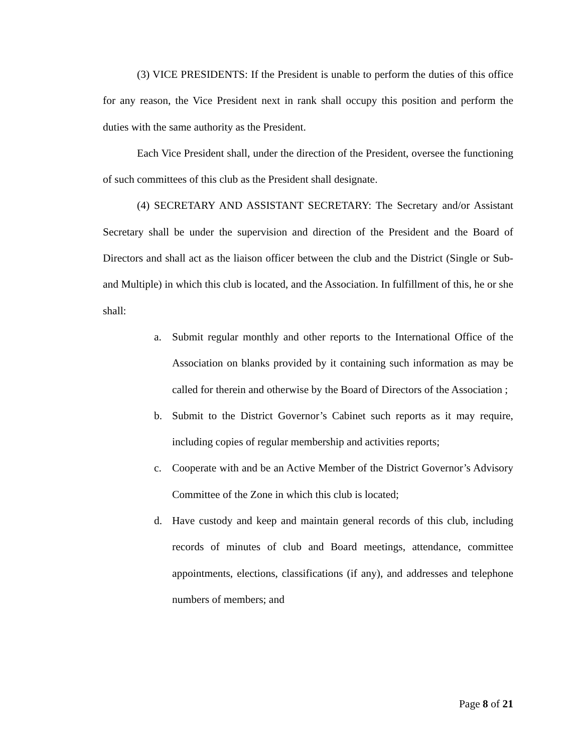(3) VICE PRESIDENTS: If the President is unable to perform the duties of this office for any reason, the Vice President next in rank shall occupy this position and perform the duties with the same authority as the President.
Each Vice President shall, under the direction of the President, oversee the functioning of such committees of this club as the President shall designate.
(4) SECRETARY AND ASSISTANT SECRETARY: The Secretary and/or Assistant Secretary shall be under the supervision and direction of the President and the Board of Directors and shall act as the liaison officer between the club and the District (Single or Sub- and Multiple) in which this club is located, and the Association. In fulfillment of this, he or she shall:
a. Submit regular monthly and other reports to the International Office of the Association on blanks provided by it containing such information as may be called for therein and otherwise by the Board of Directors of the Association ;
b. Submit to the District Governor’s Cabinet such reports as it may require, including copies of regular membership and activities reports;
c. Cooperate with and be an Active Member of the District Governor’s Advisory Committee of the Zone in which this club is located;
d. Have custody and keep and maintain general records of this club, including records of minutes of club and Board meetings, attendance, committee appointments, elections, classifications (if any), and addresses and telephone numbers of members; and
Page 8 of 21